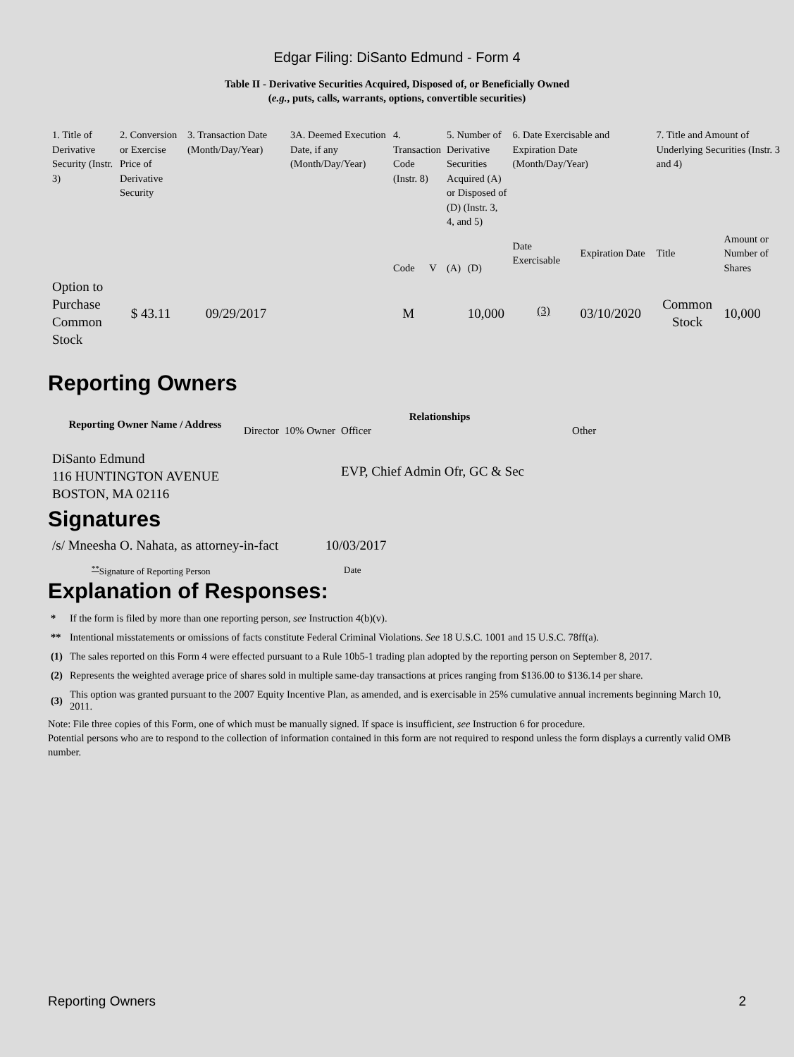Edgar Filing: DiSanto Edmund - Form 4
Table II - Derivative Securities Acquired, Disposed of, or Beneficially Owned
(e.g., puts, calls, warrants, options, convertible securities)
| 1. Title of Derivative Security (Instr. 3) | 2. Conversion or Exercise Price of Derivative Security | 3. Transaction Date (Month/Day/Year) | 3A. Deemed Execution Date, if any (Month/Day/Year) | 4. Transaction Code (Instr. 8) | | 5. Number of Derivative Securities Acquired (A) or Disposed of (D) (Instr. 3, 4, and 5) | | 6. Date Exercisable and Expiration Date (Month/Day/Year) | | 7. Title and Amount of Underlying Securities (Instr. 3 and 4) | |
| | | | | Code | V | (A) | (D) | Date Exercisable | Expiration Date | Title | Amount or Number of Shares |
| Option to Purchase Common Stock | $ 43.11 | 09/29/2017 | | M | | | 10,000 | <sup>(3)</sup> | 03/10/2020 | Common Stock | 10,000 |
Reporting Owners
| Reporting Owner Name / Address | Relationships | | | |
| --- | --- | --- | --- | --- |
| | Director | 10% Owner | Officer | Other |
| DiSanto Edmund 116 HUNTINGTON AVENUE BOSTON, MA 02116 | | | EVP, Chief Admin Ofr, GC & Sec | |
Signatures
| /s/ Mneesha O. Nahata, as attorney-in-fact | 10/03/2017 |
| <sup>**</sup> Signature of Reporting Person | Date |
Explanation of Responses:
| * | If the form is filed by more than one reporting person, see Instruction 4(b)(v). |
| ** | Intentional misstatements or omissions of facts constitute Federal Criminal Violations. See 18 U.S.C. 1001 and 15 U.S.C. 78ff(a). |
| (1) | The sales reported on this Form 4 were effected pursuant to a Rule 10b5-1 trading plan adopted by the reporting person on September 8, 2017. |
| (2) | Represents the weighted average price of shares sold in multiple same-day transactions at prices ranging from $136.00 to $136.14 per share. |
| (3) | This option was granted pursuant to the 2007 Equity Incentive Plan, as amended, and is exercisable in 25% cumulative annual increments beginning March 10, 2011. |
Note: File three copies of this Form, one of which must be manually signed. If space is insufficient, see Instruction 6 for procedure.
Potential persons who are to respond to the collection of information contained in this form are not required to respond unless the form displays a currently valid OMB number.
Reporting Owners 2